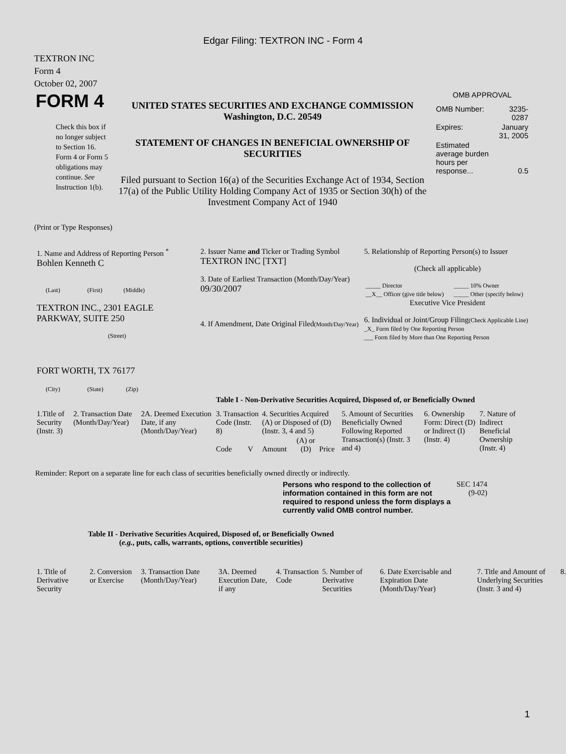Edgar Filing: TEXTRON INC - Form 4
TEXTRON INC
Form 4
October 02, 2007
| FORM 4 Check this box if no longer subject to Section 16. Form 4 or Form 5 obligations may continue. See Instruction 1(b). | UNITED STATES SECURITIES AND EXCHANGE COMMISSION Washington, D.C. 20549 STATEMENT OF CHANGES IN BENEFICIAL OWNERSHIP OF SECURITIES Filed pursuant to Section 16(a) of the Securities Exchange Act of 1934, Section 17(a) of the Public Utility Holding Company Act of 1935 or Section 30(h) of the Investment Company Act of 1940 | OMB APPROVAL / OMB Number: / 3235-0287 / / Expires: / January 31, 2005 / / Estimated average burden hours per response... / 0.5 / |
(Print or Type Responses)
| 1. Name and Address of Reporting Person <sup>*</sup> Bohlen Kenneth C (Last) (First) (Middle) TEXTRON INC., 2301 EAGLE PARKWAY, SUITE 250 (Street) FORT WORTH, TX 76177 (City) (State) (Zip) | 2. Issuer Name and Ticker or Trading Symbol TEXTRON INC [TXT] 3. Date of Earliest Transaction (Month/Day/Year) 09/30/2007 4. If Amendment, Date Original Filed (Month/Day/Year) | 5. Relationship of Reporting Person(s) to Issuer (Check all applicable) / _____ Director / _____ 10% Owner / / __X__ Officer (give title below) / _____ Other (specify below) / Executive Vice President 6. Individual or Joint/Group Filing (Check Applicable Line) _X_ Form filed by One Reporting Person ___ Form filed by More than One Reporting Person |
Table I - Non-Derivative Securities Acquired, Disposed of, or Beneficially Owned
| 1.Title of Security (Instr. 3) | 2. Transaction Date (Month/Day/Year) | 2A. Deemed Execution Date, if any (Month/Day/Year) | 3. Transaction Code (Instr. 8) | | 4. Securities Acquired (A) or Disposed of (D) (Instr. 3, 4 and 5) | | | 5. Amount of Securities Beneficially Owned Following Reported Transaction(s) (Instr. 3 and 4) | 6. Ownership Form: Direct (D) or Indirect (I) (Instr. 4) | 7. Nature of Indirect Beneficial Ownership (Instr. 4) |
| | | | Code | V | Amount | (A) or (D) | Price | | | |
Reminder: Report on a separate line for each class of securities beneficially owned directly or indirectly.
| Persons who respond to the collection of information contained in this form are not required to respond unless the form displays a currently valid OMB control number. | SEC 1474 (9-02) |
Table II - Derivative Securities Acquired, Disposed of, or Beneficially Owned
(e.g., puts, calls, warrants, options, convertible securities)
| 1. Title of Derivative Security | 2. Conversion or Exercise | 3. Transaction Date (Month/Day/Year) | 3A. Deemed Execution Date, if any | 4. Transaction Code | 5. Number of Derivative Securities | 6. Date Exercisable and Expiration Date (Month/Day/Year) | 7. Title and Amount of Underlying Securities (Instr. 3 and 4) | 8. |
1